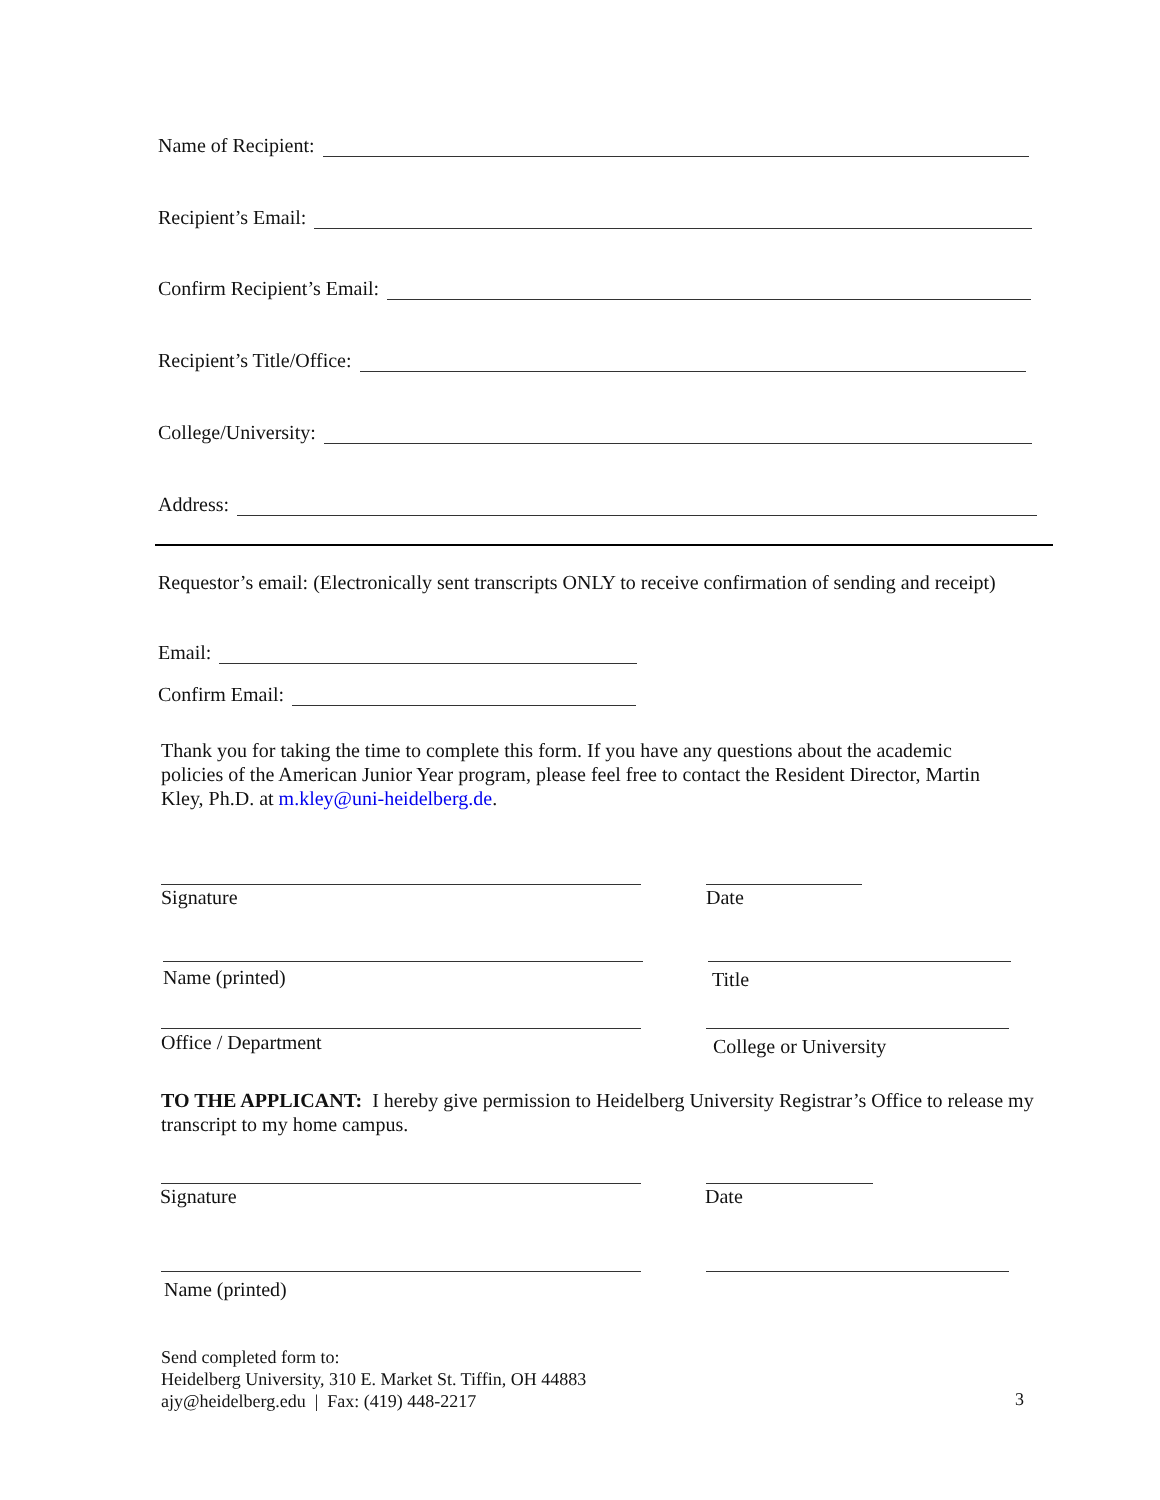Name of Recipient:
Recipient’s Email:
Confirm Recipient’s Email:
Recipient’s Title/Office:
College/University:
Address:
Requestor’s email: (Electronically sent transcripts ONLY to receive confirmation of sending and receipt)
Email:
Confirm Email:
Thank you for taking the time to complete this form. If you have any questions about the academic policies of the American Junior Year program, please feel free to contact the Resident Director, Martin Kley, Ph.D. at m.kley@uni-heidelberg.de.
Signature Date
Name (printed) Title
Office / Department College or University
TO THE APPLICANT: I hereby give permission to Heidelberg University Registrar’s Office to release my transcript to my home campus.
Signature Date
Name (printed)
Send completed form to:
Heidelberg University, 310 E. Market St. Tiffin, OH 44883
ajy@heidelberg.edu | Fax: (419) 448-2217
3